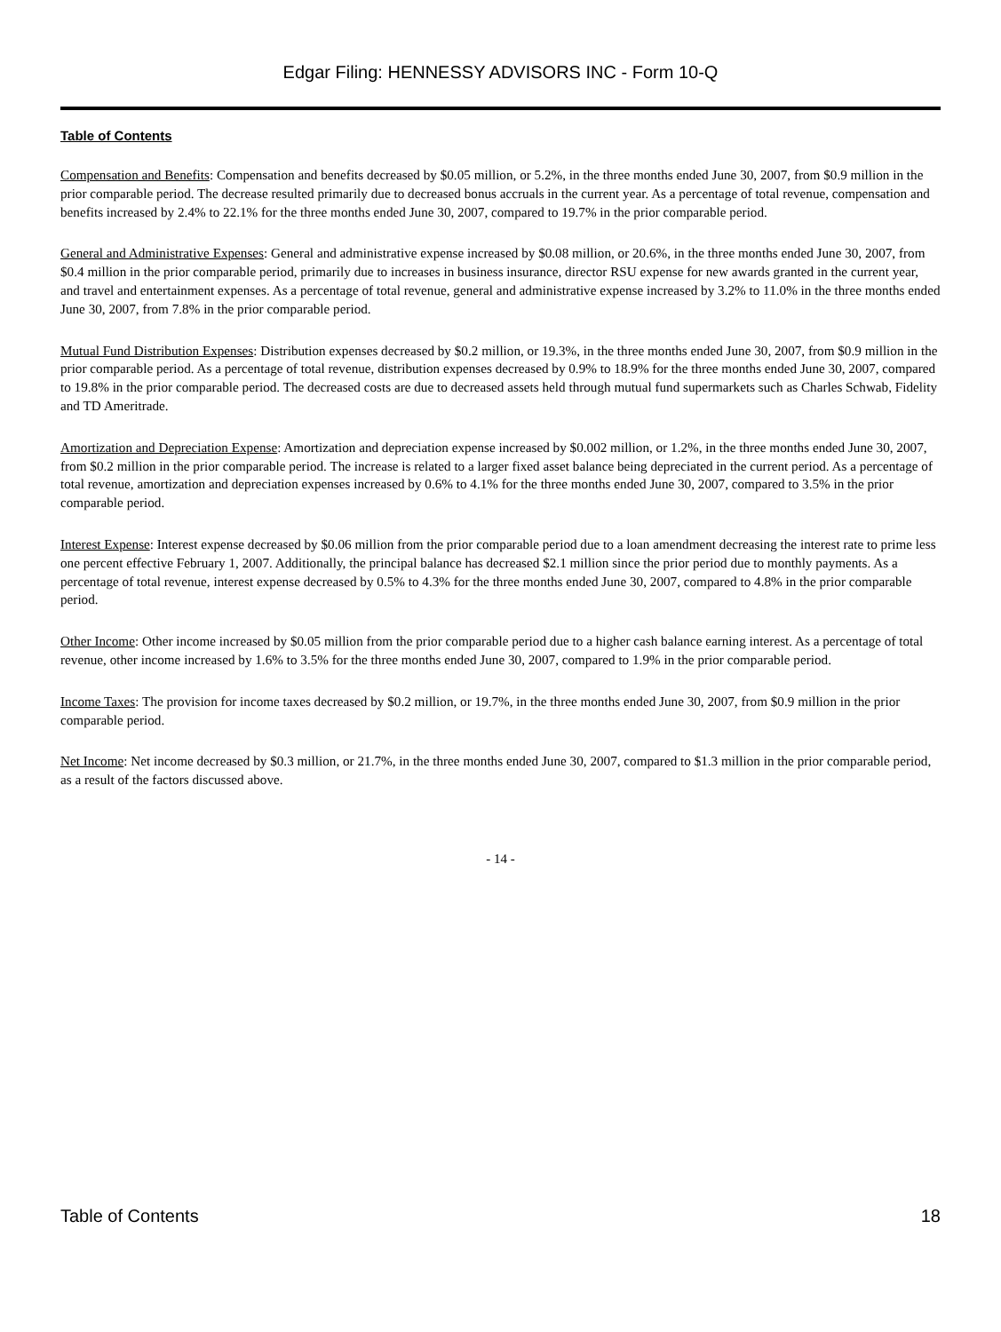Edgar Filing: HENNESSY ADVISORS INC - Form 10-Q
Table of Contents
Compensation and Benefits: Compensation and benefits decreased by $0.05 million, or 5.2%, in the three months ended June 30, 2007, from $0.9 million in the prior comparable period. The decrease resulted primarily due to decreased bonus accruals in the current year. As a percentage of total revenue, compensation and benefits increased by 2.4% to 22.1% for the three months ended June 30, 2007, compared to 19.7% in the prior comparable period.
General and Administrative Expenses: General and administrative expense increased by $0.08 million, or 20.6%, in the three months ended June 30, 2007, from $0.4 million in the prior comparable period, primarily due to increases in business insurance, director RSU expense for new awards granted in the current year, and travel and entertainment expenses. As a percentage of total revenue, general and administrative expense increased by 3.2% to 11.0% in the three months ended June 30, 2007, from 7.8% in the prior comparable period.
Mutual Fund Distribution Expenses: Distribution expenses decreased by $0.2 million, or 19.3%, in the three months ended June 30, 2007, from $0.9 million in the prior comparable period. As a percentage of total revenue, distribution expenses decreased by 0.9% to 18.9% for the three months ended June 30, 2007, compared to 19.8% in the prior comparable period. The decreased costs are due to decreased assets held through mutual fund supermarkets such as Charles Schwab, Fidelity and TD Ameritrade.
Amortization and Depreciation Expense: Amortization and depreciation expense increased by $0.002 million, or 1.2%, in the three months ended June 30, 2007, from $0.2 million in the prior comparable period. The increase is related to a larger fixed asset balance being depreciated in the current period. As a percentage of total revenue, amortization and depreciation expenses increased by 0.6% to 4.1% for the three months ended June 30, 2007, compared to 3.5% in the prior comparable period.
Interest Expense: Interest expense decreased by $0.06 million from the prior comparable period due to a loan amendment decreasing the interest rate to prime less one percent effective February 1, 2007. Additionally, the principal balance has decreased $2.1 million since the prior period due to monthly payments. As a percentage of total revenue, interest expense decreased by 0.5% to 4.3% for the three months ended June 30, 2007, compared to 4.8% in the prior comparable period.
Other Income: Other income increased by $0.05 million from the prior comparable period due to a higher cash balance earning interest. As a percentage of total revenue, other income increased by 1.6% to 3.5% for the three months ended June 30, 2007, compared to 1.9% in the prior comparable period.
Income Taxes: The provision for income taxes decreased by $0.2 million, or 19.7%, in the three months ended June 30, 2007, from $0.9 million in the prior comparable period.
Net Income: Net income decreased by $0.3 million, or 21.7%, in the three months ended June 30, 2007, compared to $1.3 million in the prior comparable period, as a result of the factors discussed above.
- 14 -
Table of Contents 18